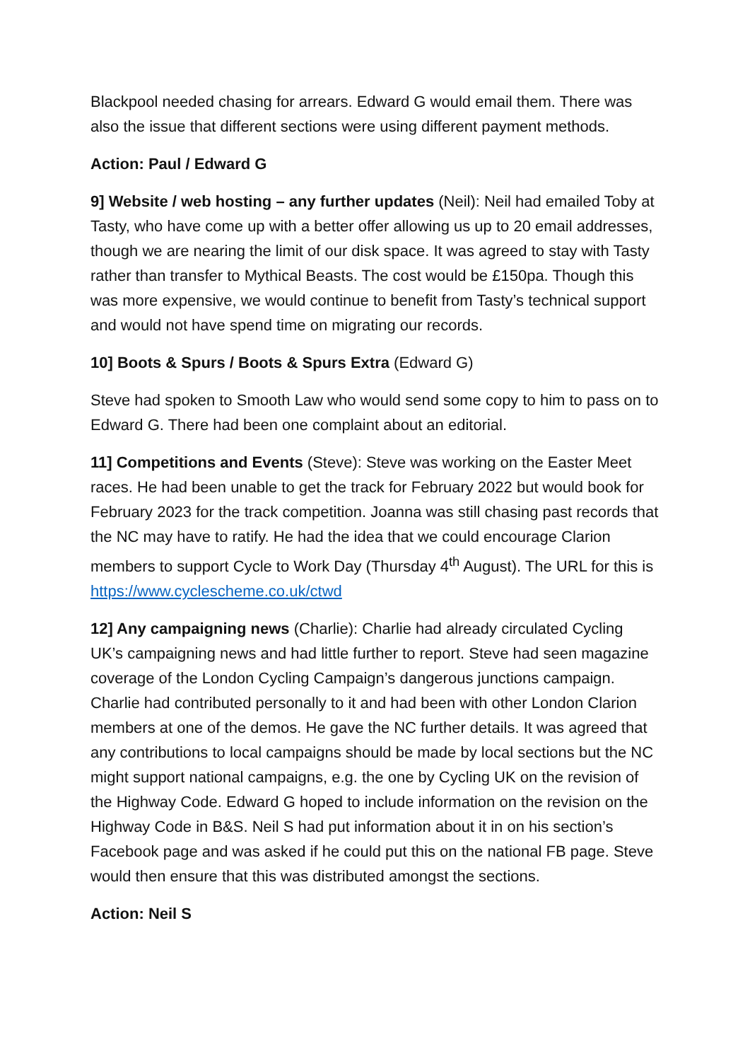Blackpool needed chasing for arrears. Edward G would email them. There was also the issue that different sections were using different payment methods.
Action: Paul / Edward G
9] Website / web hosting – any further updates (Neil): Neil had emailed Toby at Tasty, who have come up with a better offer allowing us up to 20 email addresses, though we are nearing the limit of our disk space. It was agreed to stay with Tasty rather than transfer to Mythical Beasts. The cost would be £150pa. Though this was more expensive, we would continue to benefit from Tasty’s technical support and would not have spend time on migrating our records.
10] Boots & Spurs / Boots & Spurs Extra (Edward G)
Steve had spoken to Smooth Law who would send some copy to him to pass on to Edward G. There had been one complaint about an editorial.
11] Competitions and Events (Steve): Steve was working on the Easter Meet races. He had been unable to get the track for February 2022 but would book for February 2023 for the track competition. Joanna was still chasing past records that the NC may have to ratify. He had the idea that we could encourage Clarion members to support Cycle to Work Day (Thursday 4<sup>th</sup> August). The URL for this is https://www.cyclescheme.co.uk/ctwd
12] Any campaigning news (Charlie): Charlie had already circulated Cycling UK’s campaigning news and had little further to report. Steve had seen magazine coverage of the London Cycling Campaign’s dangerous junctions campaign. Charlie had contributed personally to it and had been with other London Clarion members at one of the demos. He gave the NC further details. It was agreed that any contributions to local campaigns should be made by local sections but the NC might support national campaigns, e.g. the one by Cycling UK on the revision of the Highway Code. Edward G hoped to include information on the revision on the Highway Code in B&S. Neil S had put information about it in on his section’s Facebook page and was asked if he could put this on the national FB page. Steve would then ensure that this was distributed amongst the sections.
Action: Neil S